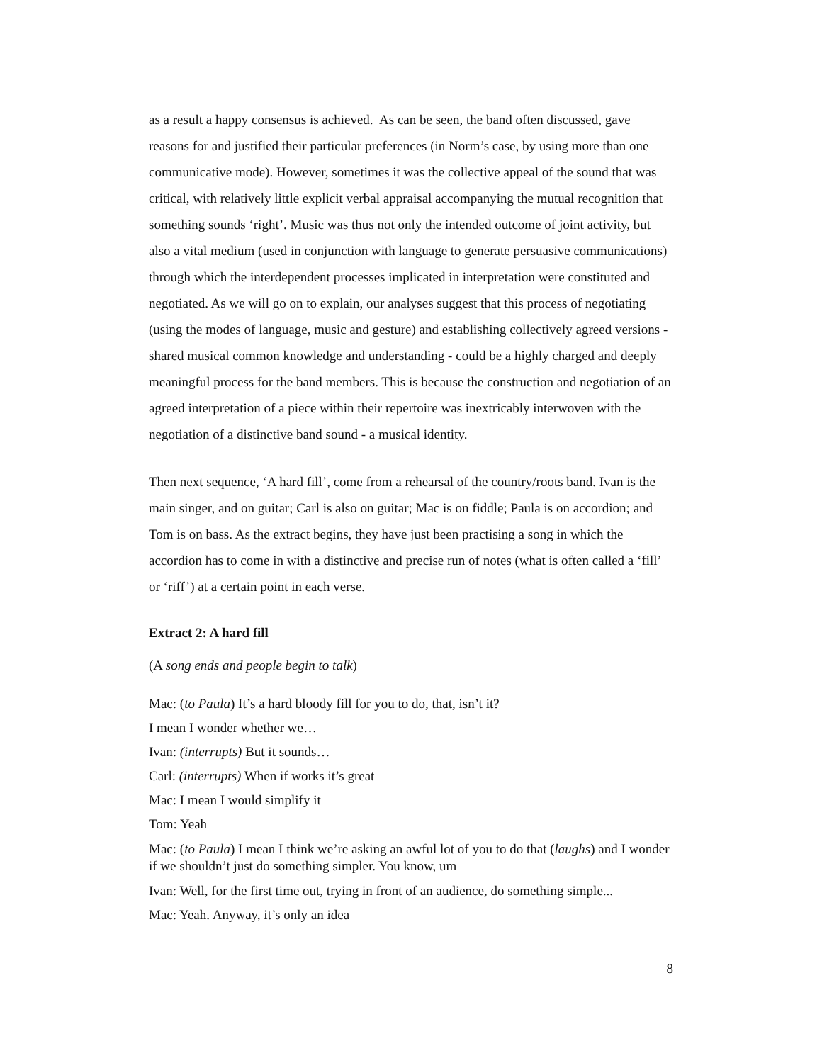as a result a happy consensus is achieved. As can be seen, the band often discussed, gave reasons for and justified their particular preferences (in Norm’s case, by using more than one communicative mode). However, sometimes it was the collective appeal of the sound that was critical, with relatively little explicit verbal appraisal accompanying the mutual recognition that something sounds ‘right’. Music was thus not only the intended outcome of joint activity, but also a vital medium (used in conjunction with language to generate persuasive communications) through which the interdependent processes implicated in interpretation were constituted and negotiated. As we will go on to explain, our analyses suggest that this process of negotiating (using the modes of language, music and gesture) and establishing collectively agreed versions - shared musical common knowledge and understanding - could be a highly charged and deeply meaningful process for the band members. This is because the construction and negotiation of an agreed interpretation of a piece within their repertoire was inextricably interwoven with the negotiation of a distinctive band sound - a musical identity.
Then next sequence, ‘A hard fill’, come from a rehearsal of the country/roots band. Ivan is the main singer, and on guitar; Carl is also on guitar; Mac is on fiddle; Paula is on accordion; and Tom is on bass. As the extract begins, they have just been practising a song in which the accordion has to come in with a distinctive and precise run of notes (what is often called a ‘fill’ or ‘riff’) at a certain point in each verse.
Extract 2: A hard fill
(A song ends and people begin to talk)
Mac: (to Paula) It’s a hard bloody fill for you to do, that, isn’t it?
I mean I wonder whether we…
Ivan: (interrupts) But it sounds…
Carl: (interrupts) When if works it’s great
Mac: I mean I would simplify it
Tom: Yeah
Mac: (to Paula) I mean I think we’re asking an awful lot of you to do that (laughs) and I wonder if we shouldn’t just do something simpler. You know, um
Ivan: Well, for the first time out, trying in front of an audience, do something simple...
Mac: Yeah. Anyway, it’s only an idea
8